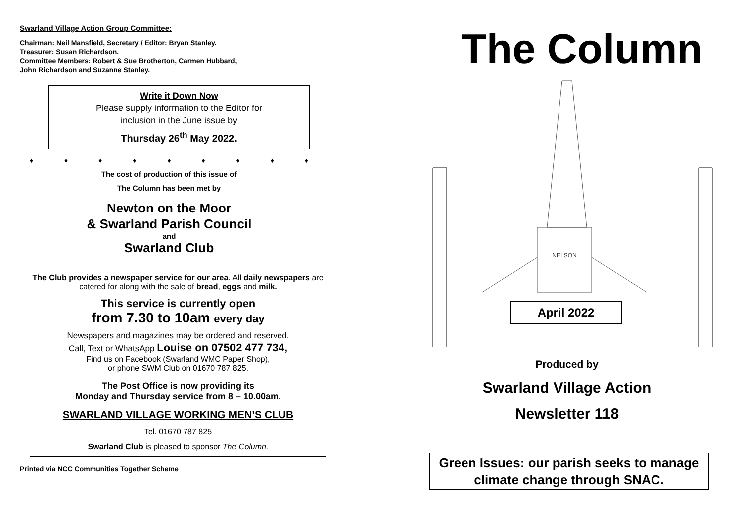Swarland Village Action Group Committee:
Chairman: Neil Mansfield, Secretary / Editor: Bryan Stanley.
Treasurer: Susan Richardson.
Committee Members: Robert & Sue Brotherton, Carmen Hubbard,
John Richardson and Suzanne Stanley.
Write it Down Now
Please supply information to the Editor for
inclusion in the June issue by
Thursday 26<sup>th</sup> May 2022.
♦ ♦ ♦ ♦ ♦ ♦ ♦ ♦ ♦
The cost of production of this issue of
The Column has been met by
Newton on the Moor
& Swarland Parish Council
and
Swarland Club
The Club provides a newspaper service for our area. All daily newspapers are catered for along with the sale of bread, eggs and milk.
This service is currently open
from 7.30 to 10am every day
Newspapers and magazines may be ordered and reserved.
Call, Text or WhatsApp Louise on 07502 477 734,
Find us on Facebook (Swarland WMC Paper Shop),
or phone SWM Club on 01670 787 825.
The Post Office is now providing its
Monday and Thursday service from 8 – 10.00am.
SWARLAND VILLAGE WORKING MEN’S CLUB
Tel. 01670 787 825
Swarland Club is pleased to sponsor The Column.
Printed via NCC Communities Together Scheme
The Column
NELSON
April 2022
Produced by
Swarland Village Action
Newsletter 118
Green Issues: our parish seeks to manage climate change through SNAC.